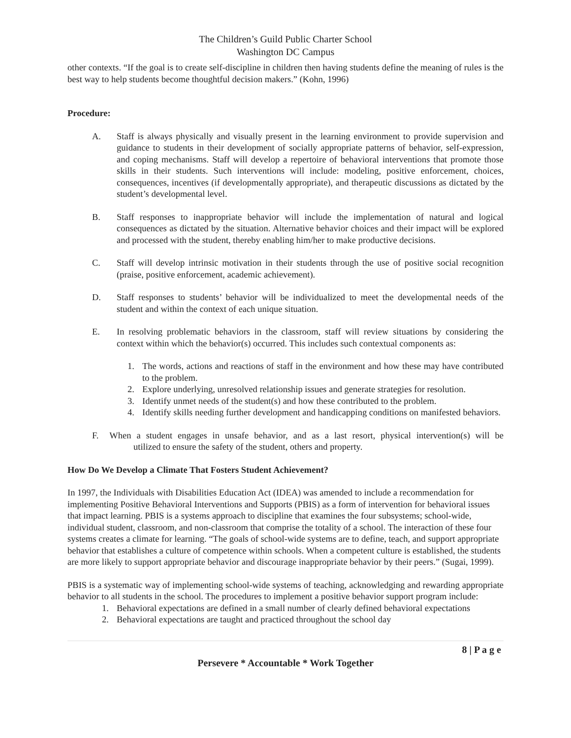The Children’s Guild Public Charter School
Washington DC Campus
other contexts. “If the goal is to create self-discipline in children then having students define the meaning of rules is the best way to help students become thoughtful decision makers.” (Kohn, 1996)
Procedure:
A. Staff is always physically and visually present in the learning environment to provide supervision and guidance to students in their development of socially appropriate patterns of behavior, self-expression, and coping mechanisms. Staff will develop a repertoire of behavioral interventions that promote those skills in their students. Such interventions will include: modeling, positive enforcement, choices, consequences, incentives (if developmentally appropriate), and therapeutic discussions as dictated by the student’s developmental level.
B. Staff responses to inappropriate behavior will include the implementation of natural and logical consequences as dictated by the situation. Alternative behavior choices and their impact will be explored and processed with the student, thereby enabling him/her to make productive decisions.
C. Staff will develop intrinsic motivation in their students through the use of positive social recognition (praise, positive enforcement, academic achievement).
D. Staff responses to students’ behavior will be individualized to meet the developmental needs of the student and within the context of each unique situation.
E. In resolving problematic behaviors in the classroom, staff will review situations by considering the context within which the behavior(s) occurred. This includes such contextual components as:
1. The words, actions and reactions of staff in the environment and how these may have contributed to the problem.
2. Explore underlying, unresolved relationship issues and generate strategies for resolution.
3. Identify unmet needs of the student(s) and how these contributed to the problem.
4. Identify skills needing further development and handicapping conditions on manifested behaviors.
F. When a student engages in unsafe behavior, and as a last resort, physical intervention(s) will be utilized to ensure the safety of the student, others and property.
How Do We Develop a Climate That Fosters Student Achievement?
In 1997, the Individuals with Disabilities Education Act (IDEA) was amended to include a recommendation for implementing Positive Behavioral Interventions and Supports (PBIS) as a form of intervention for behavioral issues that impact learning. PBIS is a systems approach to discipline that examines the four subsystems; school-wide, individual student, classroom, and non-classroom that comprise the totality of a school. The interaction of these four systems creates a climate for learning. “The goals of school-wide systems are to define, teach, and support appropriate behavior that establishes a culture of competence within schools. When a competent culture is established, the students are more likely to support appropriate behavior and discourage inappropriate behavior by their peers.” (Sugai, 1999).
PBIS is a systematic way of implementing school-wide systems of teaching, acknowledging and rewarding appropriate behavior to all students in the school. The procedures to implement a positive behavior support program include:
1. Behavioral expectations are defined in a small number of clearly defined behavioral expectations
2. Behavioral expectations are taught and practiced throughout the school day
8 | P a g e
Persevere * Accountable * Work Together